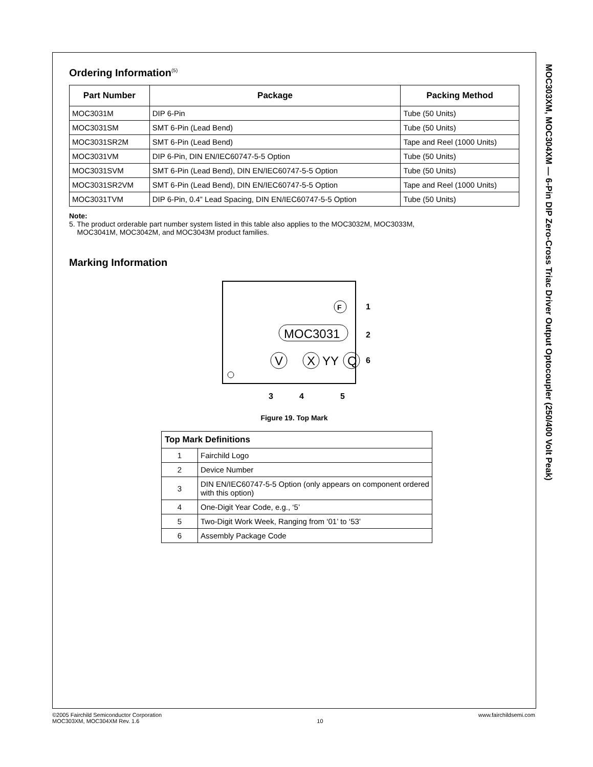Ordering Information<sup>(5)</sup>
| Part Number | Package | Packing Method |
| --- | --- | --- |
| MOC3031M | DIP 6-Pin | Tube (50 Units) |
| MOC3031SM | SMT 6-Pin (Lead Bend) | Tube (50 Units) |
| MOC3031SR2M | SMT 6-Pin (Lead Bend) | Tape and Reel (1000 Units) |
| MOC3031VM | DIP 6-Pin, DIN EN/IEC60747-5-5 Option | Tube (50 Units) |
| MOC3031SVM | SMT 6-Pin (Lead Bend), DIN EN/IEC60747-5-5 Option | Tube (50 Units) |
| MOC3031SR2VM | SMT 6-Pin (Lead Bend), DIN EN/IEC60747-5-5 Option | Tape and Reel (1000 Units) |
| MOC3031TVM | DIP 6-Pin, 0.4” Lead Spacing, DIN EN/IEC60747-5-5 Option | Tube (50 Units) |
Note:
5. The product orderable part number system listed in this table also applies to the MOC3032M, MOC3033M,
MOC3041M, MOC3042M, and MOC3043M product families.
Marking Information
F
MOC3031
V
X
YY
Q
1
2
6
3
4
5
Figure 19. Top Mark
| Top Mark Definitions | |
| --- | --- |
| 1 | Fairchild Logo |
| 2 | Device Number |
| 3 | DIN EN/IEC60747-5-5 Option (only appears on component ordered with this option) |
| 4 | One-Digit Year Code, e.g., ‘5’ |
| 5 | Two-Digit Work Week, Ranging from ‘01’ to ‘53’ |
| 6 | Assembly Package Code |
MOC303XM, MOC304XM — 6-Pin DIP Zero-Cross Triac Driver Output Optocoupler (250/400 Volt Peak)
©2005 Fairchild Semiconductor Corporation
MOC303XM, MOC304XM Rev. 1.6
10 www.fairchildsemi.com